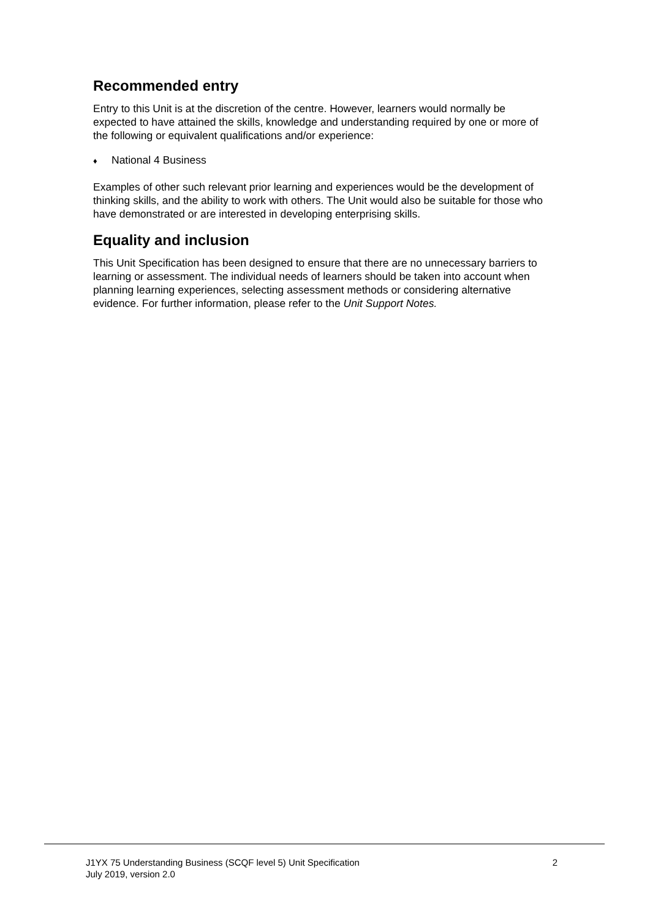Recommended entry
Entry to this Unit is at the discretion of the centre. However, learners would normally be expected to have attained the skills, knowledge and understanding required by one or more of the following or equivalent qualifications and/or experience:
♦ National 4 Business
Examples of other such relevant prior learning and experiences would be the development of thinking skills, and the ability to work with others. The Unit would also be suitable for those who have demonstrated or are interested in developing enterprising skills.
Equality and inclusion
This Unit Specification has been designed to ensure that there are no unnecessary barriers to learning or assessment. The individual needs of learners should be taken into account when planning learning experiences, selecting assessment methods or considering alternative evidence. For further information, please refer to the Unit Support Notes.
J1YX 75 Understanding Business (SCQF level 5) Unit Specification
July 2019, version 2.0
2